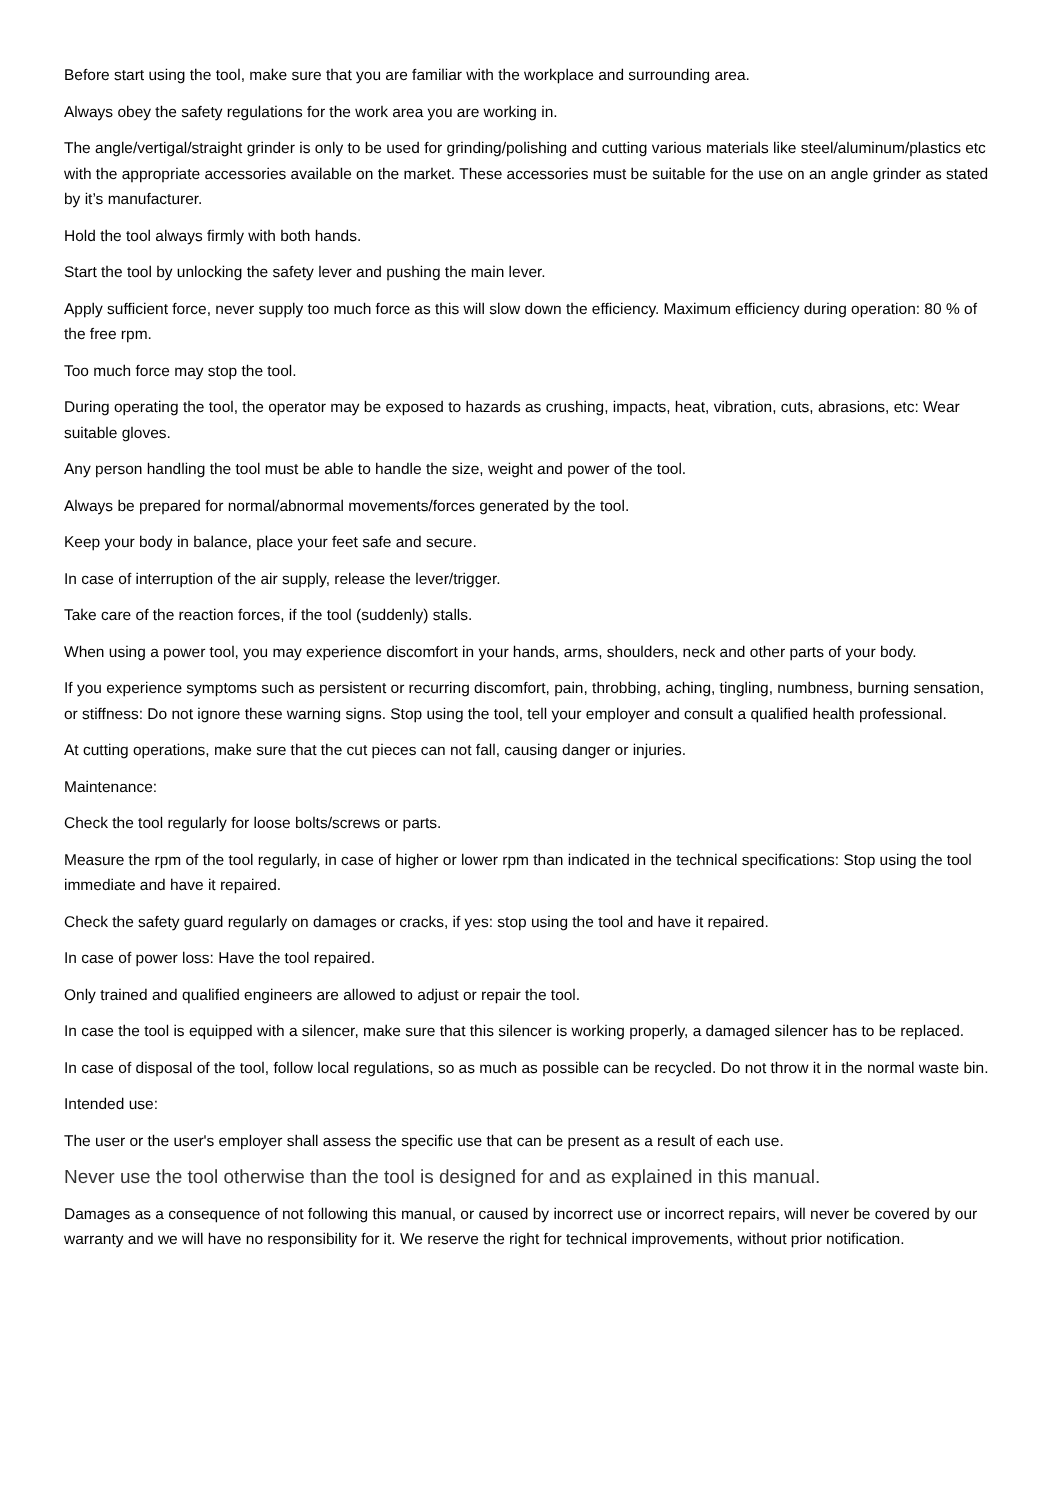Before start using the tool, make sure that you are familiar with the workplace and surrounding area.
Always obey the safety regulations for the work area you are working in.
The angle/vertigal/straight grinder is only to be used for grinding/polishing and cutting various materials like steel/aluminum/plastics etc with the appropriate accessories available on the market. These accessories must be suitable for the use on an angle grinder as stated by it’s manufacturer.
Hold the tool always firmly with both hands.
Start the tool by unlocking the safety lever and pushing the main lever.
Apply sufficient force, never supply too much force as this will slow down the efficiency. Maximum efficiency during operation: 80 % of the free rpm.
Too much force may stop the tool.
During operating the tool, the operator may be exposed to hazards as crushing, impacts, heat, vibration, cuts, abrasions, etc: Wear suitable gloves.
Any person handling the tool must be able to handle the size, weight and power of the tool.
Always be prepared for normal/abnormal movements/forces generated by the tool.
Keep your body in balance, place your feet safe and secure.
In case of interruption of the air supply, release the lever/trigger.
Take care of the reaction forces, if the tool (suddenly) stalls.
When using a power tool, you may experience discomfort in your hands, arms, shoulders, neck and other parts of your body.
If you experience symptoms such as persistent or recurring discomfort, pain, throbbing, aching, tingling, numbness, burning sensation, or stiffness: Do not ignore these warning signs. Stop using the tool, tell your employer and consult a qualified health professional.
At cutting operations, make sure that the cut pieces can not fall, causing danger or injuries.
Maintenance:
Check the tool regularly for loose bolts/screws or parts.
Measure the rpm of the tool regularly, in case of higher or lower rpm than indicated in the technical specifications: Stop using the tool immediate and have it repaired.
Check the safety guard regularly on damages or cracks, if yes: stop using the tool and have it repaired.
In case of power loss: Have the tool repaired.
Only trained and qualified engineers are allowed to adjust or repair the tool.
In case the tool is equipped with a silencer, make sure that this silencer is working properly, a damaged silencer has to be replaced.
In case of disposal of the tool, follow local regulations, so as much as possible can be recycled. Do not throw it in the normal waste bin.
Intended use:
The user or the user's employer shall assess the specific use that can be present as a result of each use.
Never use the tool otherwise than the tool is designed for and as explained in this manual.
Damages as a consequence of not following this manual, or caused by incorrect use or incorrect repairs, will never be covered by our warranty and we will have no responsibility for it. We reserve the right for technical improvements, without prior notification.